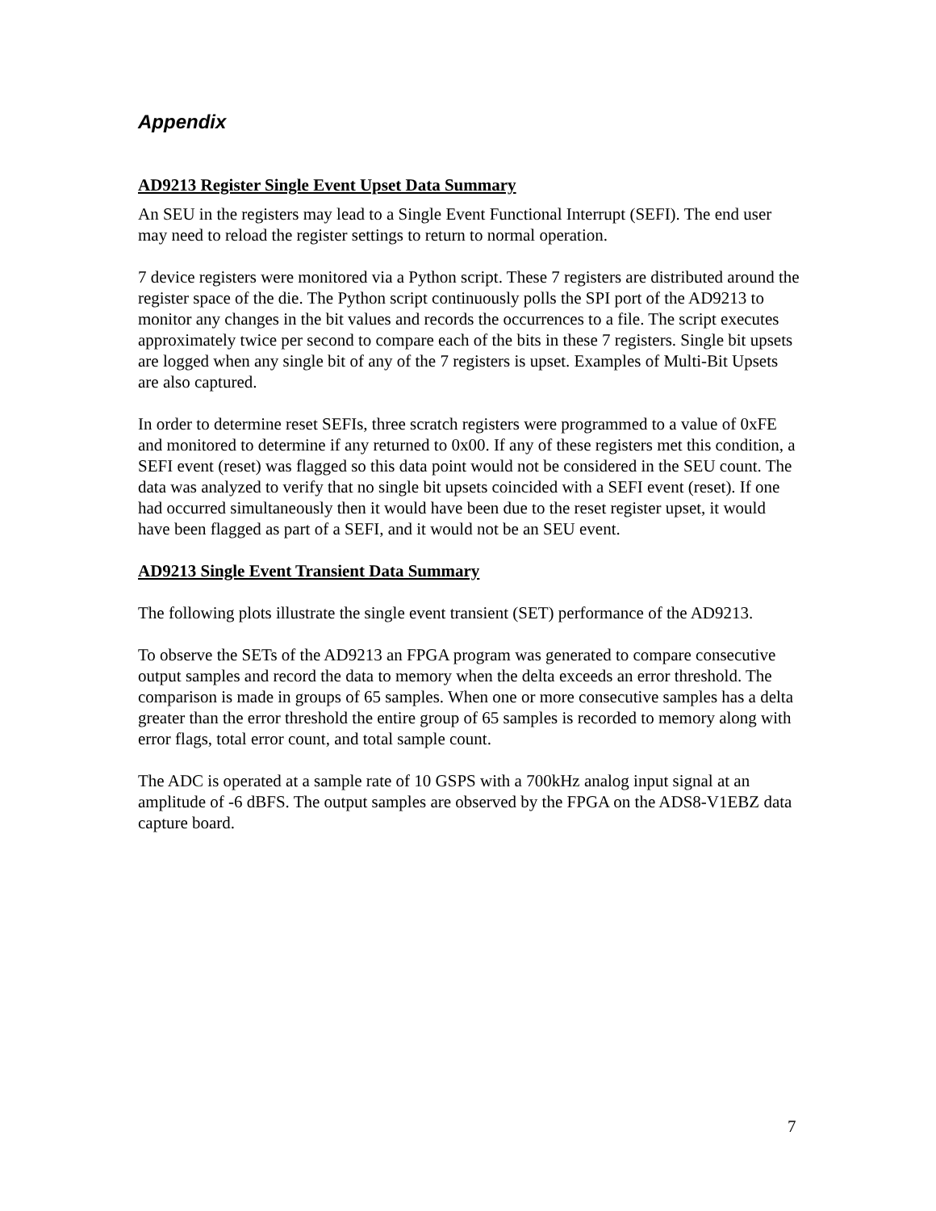Appendix
AD9213 Register Single Event Upset Data Summary
An SEU in the registers may lead to a Single Event Functional Interrupt (SEFI). The end user may need to reload the register settings to return to normal operation.
7 device registers were monitored via a Python script. These 7 registers are distributed around the register space of the die. The Python script continuously polls the SPI port of the AD9213 to monitor any changes in the bit values and records the occurrences to a file. The script executes approximately twice per second to compare each of the bits in these 7 registers. Single bit upsets are logged when any single bit of any of the 7 registers is upset. Examples of Multi-Bit Upsets are also captured.
In order to determine reset SEFIs, three scratch registers were programmed to a value of 0xFE and monitored to determine if any returned to 0x00. If any of these registers met this condition, a SEFI event (reset) was flagged so this data point would not be considered in the SEU count. The data was analyzed to verify that no single bit upsets coincided with a SEFI event (reset). If one had occurred simultaneously then it would have been due to the reset register upset, it would have been flagged as part of a SEFI, and it would not be an SEU event.
AD9213 Single Event Transient Data Summary
The following plots illustrate the single event transient (SET) performance of the AD9213.
To observe the SETs of the AD9213 an FPGA program was generated to compare consecutive output samples and record the data to memory when the delta exceeds an error threshold. The comparison is made in groups of 65 samples. When one or more consecutive samples has a delta greater than the error threshold the entire group of 65 samples is recorded to memory along with error flags, total error count, and total sample count.
The ADC is operated at a sample rate of 10 GSPS with a 700kHz analog input signal at an amplitude of -6 dBFS. The output samples are observed by the FPGA on the ADS8-V1EBZ data capture board.
7